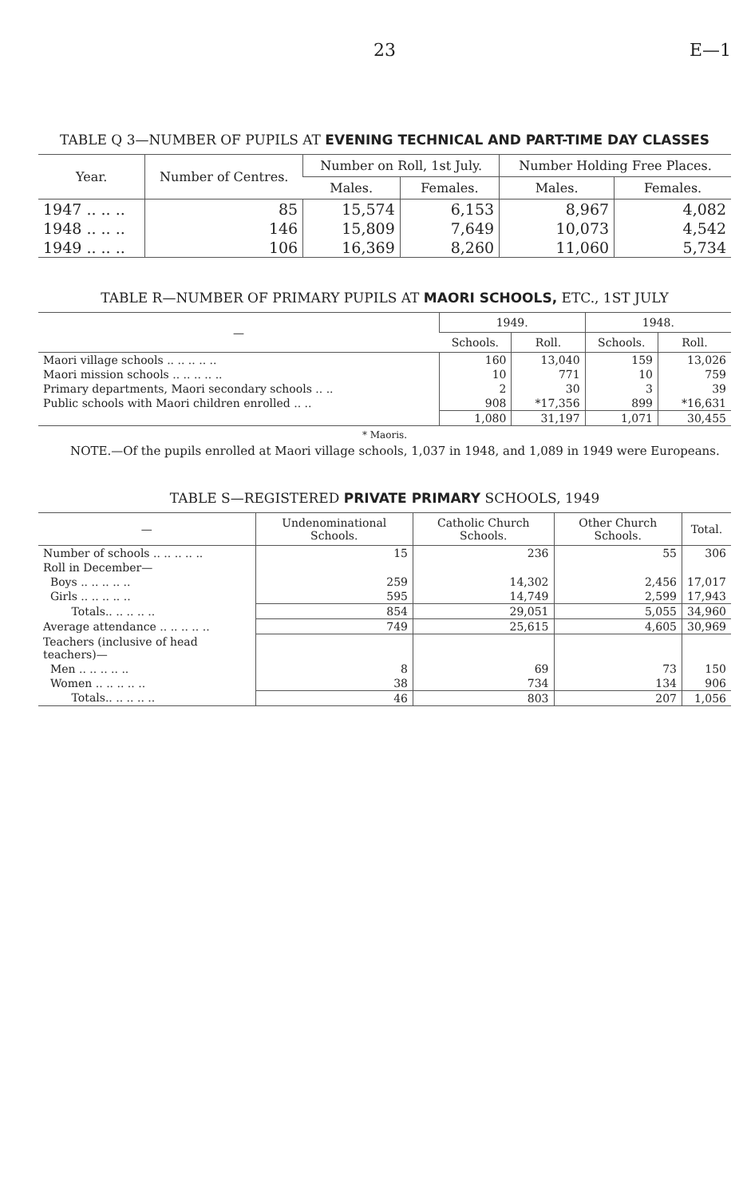23 E—1
TABLE Q 3—NUMBER OF PUPILS AT EVENING TECHNICAL AND PART-TIME DAY CLASSES
| Year. | Number of Centres. | Number on Roll, 1st July. | | Number Holding Free Places. | |
| --- | --- | --- | --- | --- | --- |
| | | Males. | Females. | Males. | Females. |
| 1947 .. .. .. | 85 | 15,574 | 6,153 | 8,967 | 4,082 |
| 1948 .. .. .. | 146 | 15,809 | 7,649 | 10,073 | 4,542 |
| 1949 .. .. .. | 106 | 16,369 | 8,260 | 11,060 | 5,734 |
TABLE R—NUMBER OF PRIMARY PUPILS AT MAORI SCHOOLS, ETC., 1ST JULY
| — | 1949. | | 1948. | |
| --- | --- | --- | --- | --- |
| | Schools. | Roll. | Schools. | Roll. |
| Maori village schools .. .. .. .. .. | 160 | 13,040 | 159 | 13,026 |
| Maori mission schools .. .. .. .. .. | 10 | 771 | 10 | 759 |
| Primary departments, Maori secondary schools .. .. | 2 | 30 | 3 | 39 |
| Public schools with Maori children enrolled .. .. | 908 | *17,356 | 899 | *16,631 |
| | 1,080 | 31,197 | 1,071 | 30,455 |
* Maoris.
NOTE.—Of the pupils enrolled at Maori village schools, 1,037 in 1948, and 1,089 in 1949 were Europeans.
TABLE S—REGISTERED PRIVATE PRIMARY SCHOOLS, 1949
| — | Undenominational Schools. | Catholic Church Schools. | Other Church Schools. | Total. |
| --- | --- | --- | --- | --- |
| Number of schools .. .. .. .. .. | 15 | 236 | 55 | 306 |
| Roll in December— | | | | |
| Boys .. .. .. .. .. | 259 | 14,302 | 2,456 | 17,017 |
| Girls .. .. .. .. .. | 595 | 14,749 | 2,599 | 17,943 |
| Totals.. .. .. .. .. | 854 | 29,051 | 5,055 | 34,960 |
| Average attendance .. .. .. .. .. | 749 | 25,615 | 4,605 | 30,969 |
| Teachers (inclusive of head teachers)— | | | | |
| Men .. .. .. .. .. | 8 | 69 | 73 | 150 |
| Women .. .. .. .. .. | 38 | 734 | 134 | 906 |
| Totals.. .. .. .. .. | 46 | 803 | 207 | 1,056 |